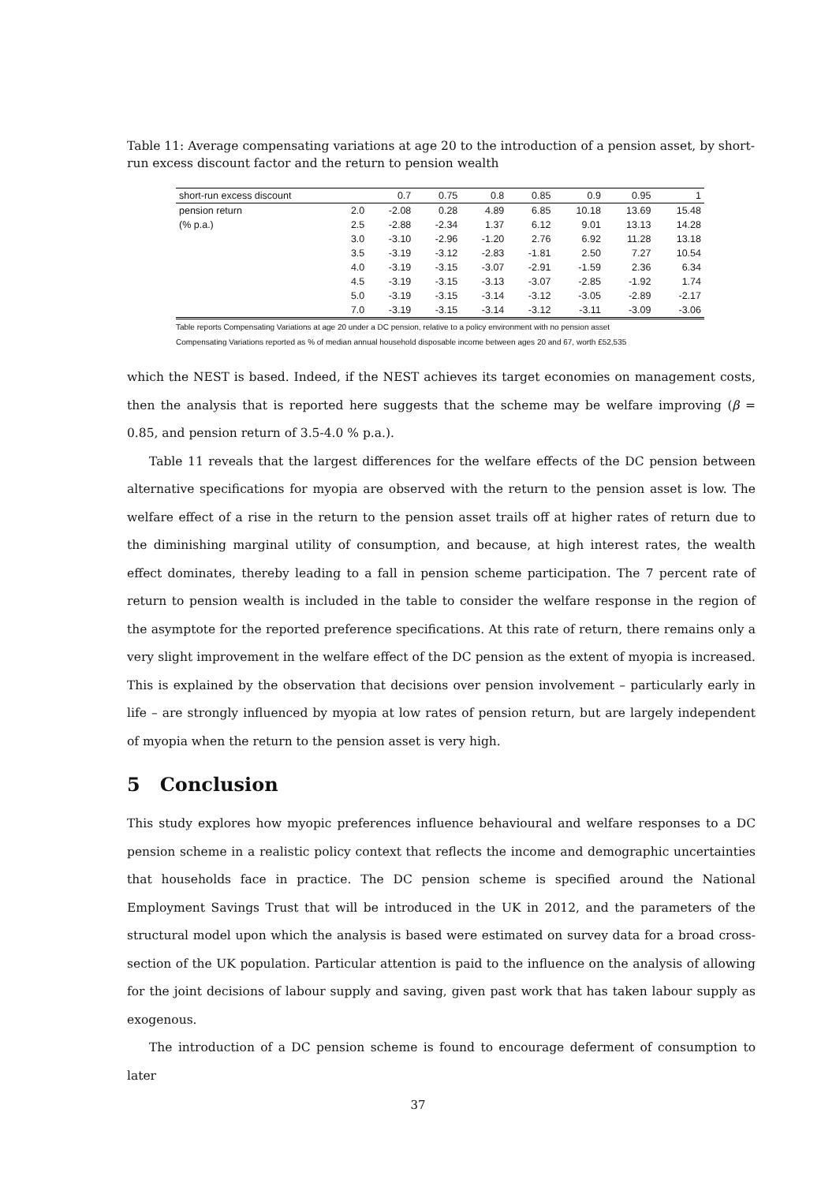Table 11: Average compensating variations at age 20 to the introduction of a pension asset, by short-run excess discount factor and the return to pension wealth
| short-run excess discount | | 0.7 | 0.75 | 0.8 | 0.85 | 0.9 | 0.95 | 1 |
| pension return | 2.0 | -2.08 | 0.28 | 4.89 | 6.85 | 10.18 | 13.69 | 15.48 |
| (% p.a.) | 2.5 | -2.88 | -2.34 | 1.37 | 6.12 | 9.01 | 13.13 | 14.28 |
| | 3.0 | -3.10 | -2.96 | -1.20 | 2.76 | 6.92 | 11.28 | 13.18 |
| | 3.5 | -3.19 | -3.12 | -2.83 | -1.81 | 2.50 | 7.27 | 10.54 |
| | 4.0 | -3.19 | -3.15 | -3.07 | -2.91 | -1.59 | 2.36 | 6.34 |
| | 4.5 | -3.19 | -3.15 | -3.13 | -3.07 | -2.85 | -1.92 | 1.74 |
| | 5.0 | -3.19 | -3.15 | -3.14 | -3.12 | -3.05 | -2.89 | -2.17 |
| | 7.0 | -3.19 | -3.15 | -3.14 | -3.12 | -3.11 | -3.09 | -3.06 |
Table reports Compensating Variations at age 20 under a DC pension, relative to a policy environment with no pension asset
Compensating Variations reported as % of median annual household disposable income between ages 20 and 67, worth £52,535
which the NEST is based. Indeed, if the NEST achieves its target economies on management costs, then the analysis that is reported here suggests that the scheme may be welfare improving (β = 0.85, and pension return of 3.5-4.0 % p.a.).
Table 11 reveals that the largest differences for the welfare effects of the DC pension between alternative specifications for myopia are observed with the return to the pension asset is low. The welfare effect of a rise in the return to the pension asset trails off at higher rates of return due to the diminishing marginal utility of consumption, and because, at high interest rates, the wealth effect dominates, thereby leading to a fall in pension scheme participation. The 7 percent rate of return to pension wealth is included in the table to consider the welfare response in the region of the asymptote for the reported preference specifications. At this rate of return, there remains only a very slight improvement in the welfare effect of the DC pension as the extent of myopia is increased. This is explained by the observation that decisions over pension involvement – particularly early in life – are strongly influenced by myopia at low rates of pension return, but are largely independent of myopia when the return to the pension asset is very high.
5 Conclusion
This study explores how myopic preferences influence behavioural and welfare responses to a DC pension scheme in a realistic policy context that reflects the income and demographic uncertainties that households face in practice. The DC pension scheme is specified around the National Employment Savings Trust that will be introduced in the UK in 2012, and the parameters of the structural model upon which the analysis is based were estimated on survey data for a broad cross-section of the UK population. Particular attention is paid to the influence on the analysis of allowing for the joint decisions of labour supply and saving, given past work that has taken labour supply as exogenous.
The introduction of a DC pension scheme is found to encourage deferment of consumption to later
37